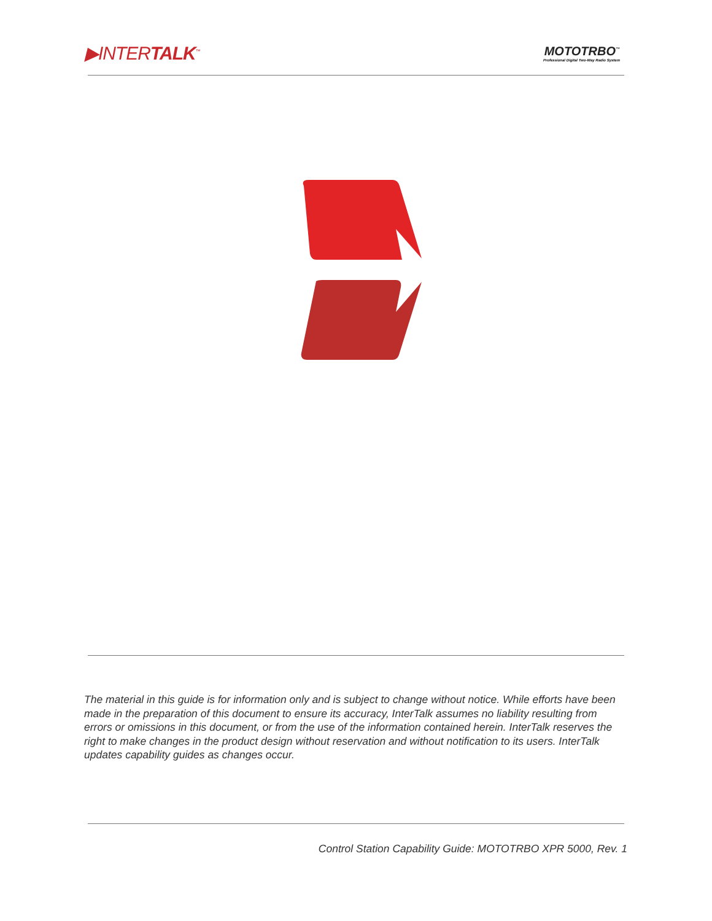▶INTERTALK<sup>™</sup>
MOTOTRBO<sup>™</sup>
Professional Digital Two-Way Radio System
The material in this guide is for information only and is subject to change without notice. While efforts have been made in the preparation of this document to ensure its accuracy, InterTalk assumes no liability resulting from errors or omissions in this document, or from the use of the information contained herein. InterTalk reserves the right to make changes in the product design without reservation and without notification to its users. InterTalk updates capability guides as changes occur.
Control Station Capability Guide: MOTOTRBO XPR 5000, Rev. 1